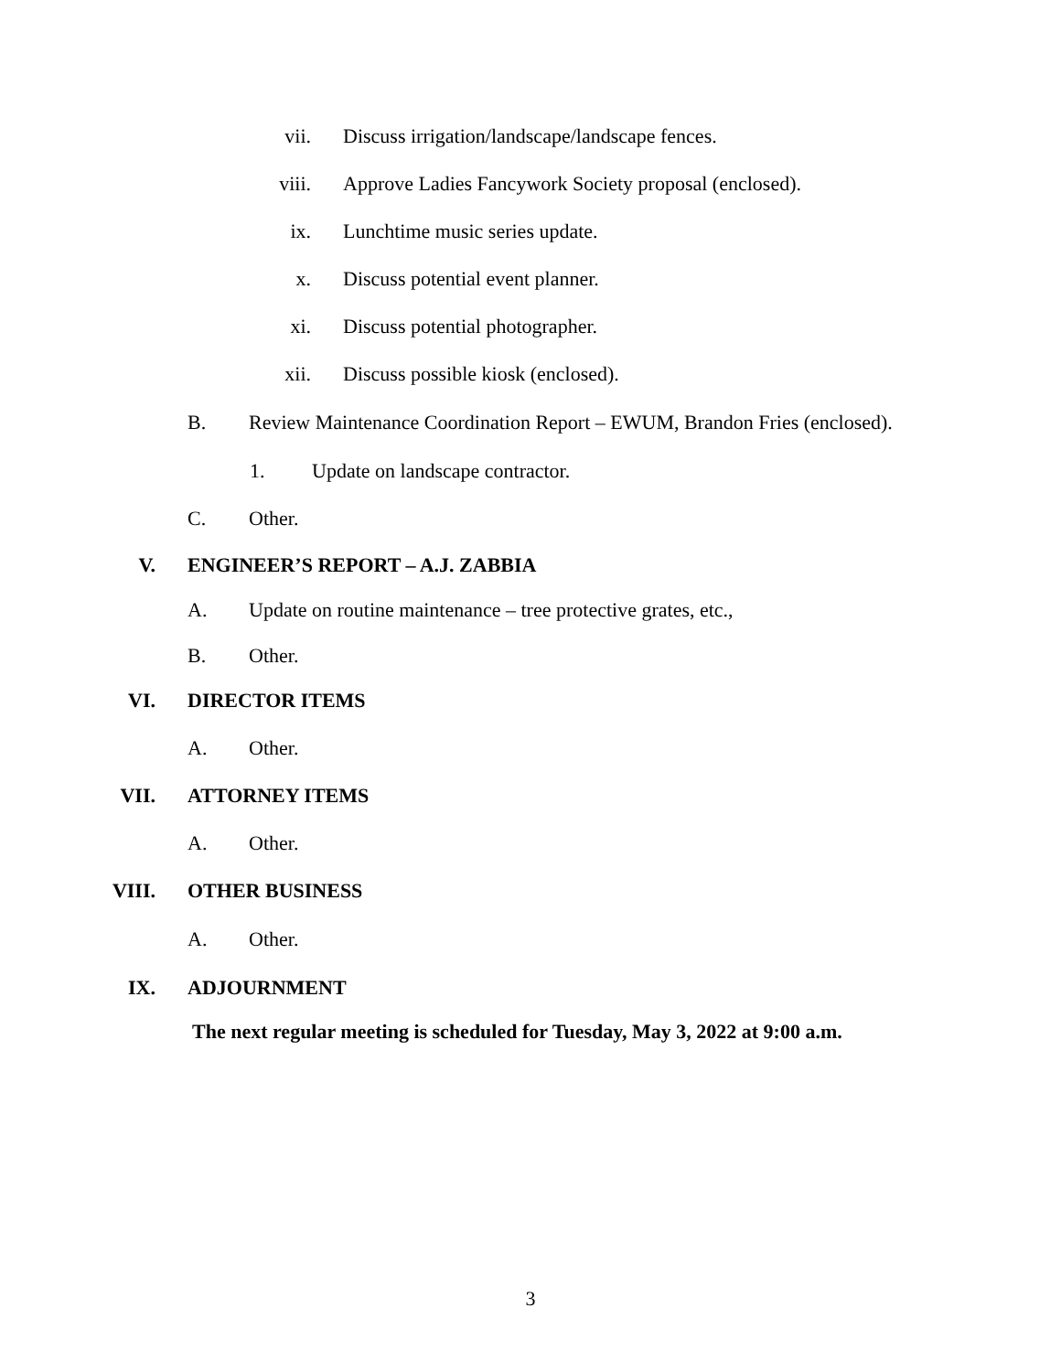vii. Discuss irrigation/landscape/landscape fences.
viii. Approve Ladies Fancywork Society proposal (enclosed).
ix. Lunchtime music series update.
x. Discuss potential event planner.
xi. Discuss potential photographer.
xii. Discuss possible kiosk (enclosed).
B. Review Maintenance Coordination Report – EWUM, Brandon Fries (enclosed).
1. Update on landscape contractor.
C. Other.
V. ENGINEER’S REPORT – A.J. ZABBIA
A. Update on routine maintenance – tree protective grates, etc.,
B. Other.
VI. DIRECTOR ITEMS
A. Other.
VII. ATTORNEY ITEMS
A. Other.
VIII. OTHER BUSINESS
A. Other.
IX. ADJOURNMENT
The next regular meeting is scheduled for Tuesday, May 3, 2022 at 9:00 a.m.
3